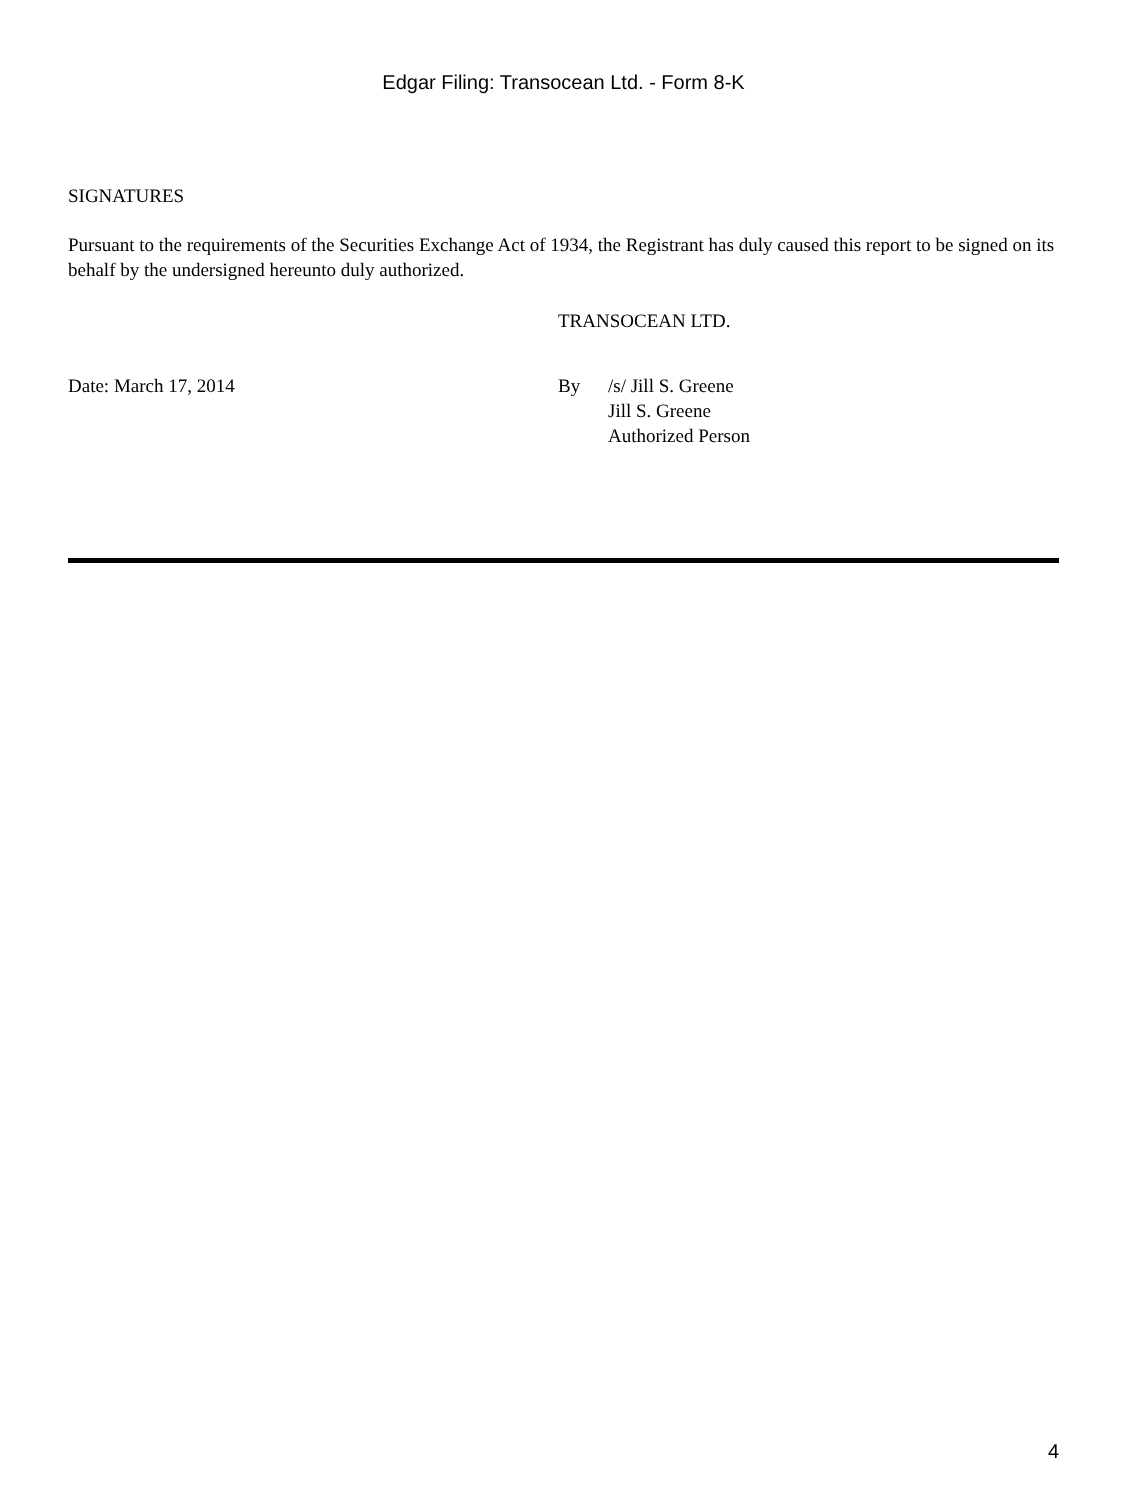Edgar Filing: Transocean Ltd. - Form 8-K
SIGNATURES
Pursuant to the requirements of the Securities Exchange Act of 1934, the Registrant has duly caused this report to be signed on its behalf by the undersigned hereunto duly authorized.
TRANSOCEAN LTD.
Date: March 17, 2014 By /s/ Jill S. Greene
Jill S. Greene
Authorized Person
4